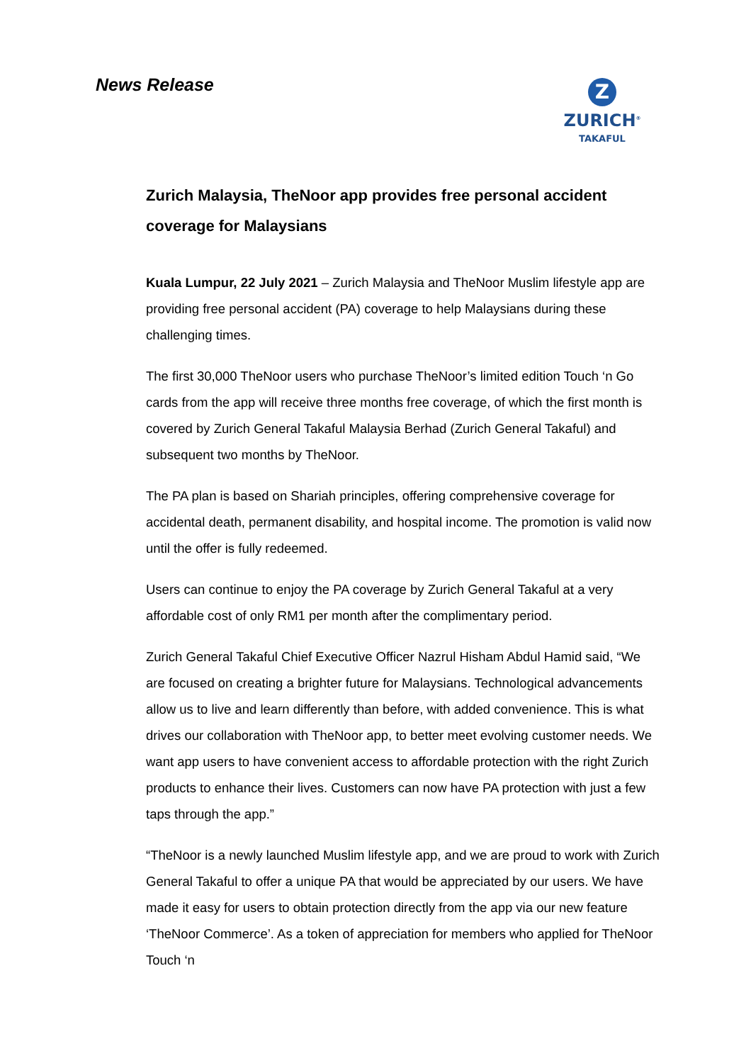News Release
Z
ZURICH<sup>®</sup>
TAKAFUL
Zurich Malaysia, TheNoor app provides free personal accident coverage for Malaysians
Kuala Lumpur, 22 July 2021 – Zurich Malaysia and TheNoor Muslim lifestyle app are providing free personal accident (PA) coverage to help Malaysians during these challenging times.
The first 30,000 TheNoor users who purchase TheNoor’s limited edition Touch ‘n Go cards from the app will receive three months free coverage, of which the first month is covered by Zurich General Takaful Malaysia Berhad (Zurich General Takaful) and subsequent two months by TheNoor.
The PA plan is based on Shariah principles, offering comprehensive coverage for accidental death, permanent disability, and hospital income. The promotion is valid now until the offer is fully redeemed.
Users can continue to enjoy the PA coverage by Zurich General Takaful at a very affordable cost of only RM1 per month after the complimentary period.
Zurich General Takaful Chief Executive Officer Nazrul Hisham Abdul Hamid said, “We are focused on creating a brighter future for Malaysians. Technological advancements allow us to live and learn differently than before, with added convenience. This is what drives our collaboration with TheNoor app, to better meet evolving customer needs. We want app users to have convenient access to affordable protection with the right Zurich products to enhance their lives. Customers can now have PA protection with just a few taps through the app.”
“TheNoor is a newly launched Muslim lifestyle app, and we are proud to work with Zurich General Takaful to offer a unique PA that would be appreciated by our users. We have made it easy for users to obtain protection directly from the app via our new feature ‘TheNoor Commerce’. As a token of appreciation for members who applied for TheNoor Touch ‘n